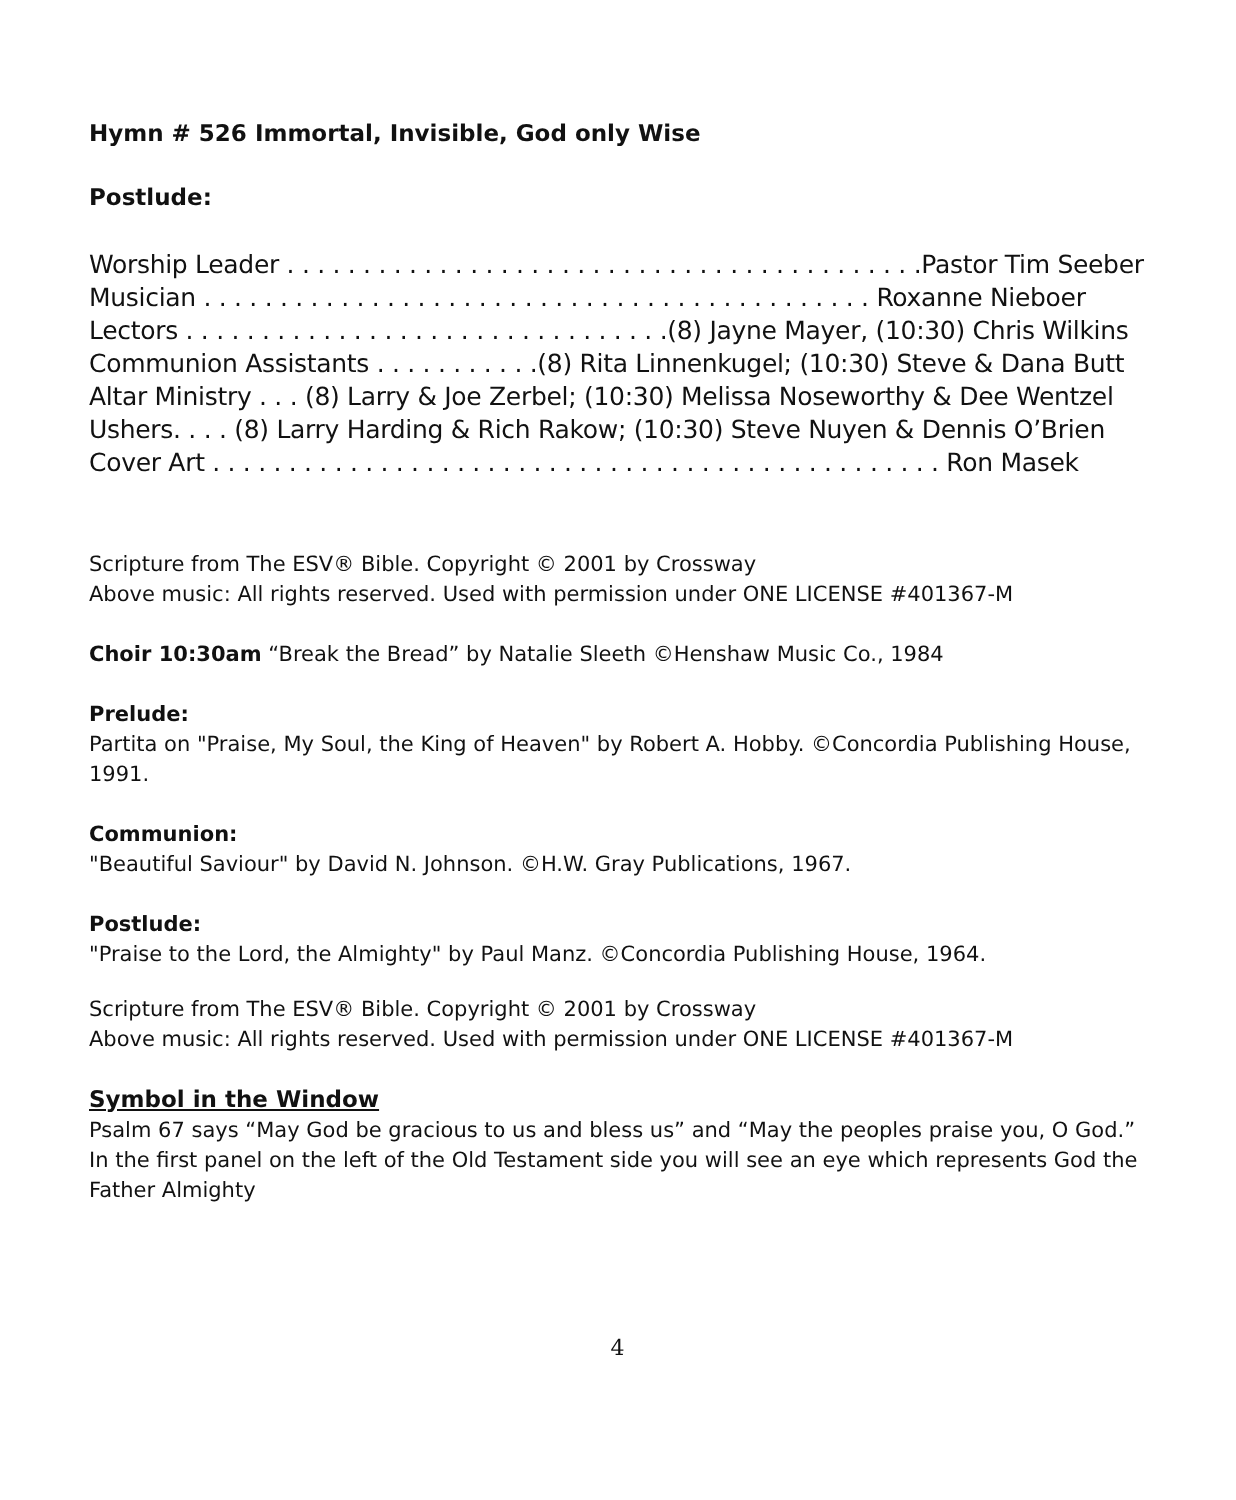Hymn # 526 Immortal, Invisible, God only Wise
Postlude:
Worship Leader . . . . . . . . . . . . . . . . . . . . . . . . . . . . . . . . . . . . . . . . . .Pastor Tim Seeber
Musician . . . . . . . . . . . . . . . . . . . . . . . . . . . . . . . . . . . . . . . . . . . . Roxanne Nieboer
Lectors . . . . . . . . . . . . . . . . . . . . . . . . . . . . . . . .(8) Jayne Mayer, (10:30) Chris Wilkins
Communion Assistants . . . . . . . . . . .(8) Rita Linnenkugel; (10:30) Steve & Dana Butt
Altar Ministry . . . (8) Larry & Joe Zerbel; (10:30) Melissa Noseworthy & Dee Wentzel
Ushers. . . . (8) Larry Harding & Rich Rakow; (10:30) Steve Nuyen & Dennis O’Brien
Cover Art . . . . . . . . . . . . . . . . . . . . . . . . . . . . . . . . . . . . . . . . . . . . . . . . Ron Masek
Scripture from The ESV® Bible. Copyright © 2001 by Crossway
Above music: All rights reserved. Used with permission under ONE LICENSE #401367-M
Choir 10:30am “Break the Bread” by Natalie Sleeth ©Henshaw Music Co., 1984
Prelude:
Partita on "Praise, My Soul, the King of Heaven" by Robert A. Hobby. ©Concordia Publishing House, 1991.
Communion:
"Beautiful Saviour" by David N. Johnson. ©H.W. Gray Publications, 1967.
Postlude:
"Praise to the Lord, the Almighty" by Paul Manz. ©Concordia Publishing House, 1964.
Scripture from The ESV® Bible. Copyright © 2001 by Crossway
Above music: All rights reserved. Used with permission under ONE LICENSE #401367-M
Symbol in the Window
Psalm 67 says “May God be gracious to us and bless us” and “May the peoples praise you, O God.” In the first panel on the left of the Old Testament side you will see an eye which represents God the Father Almighty
4